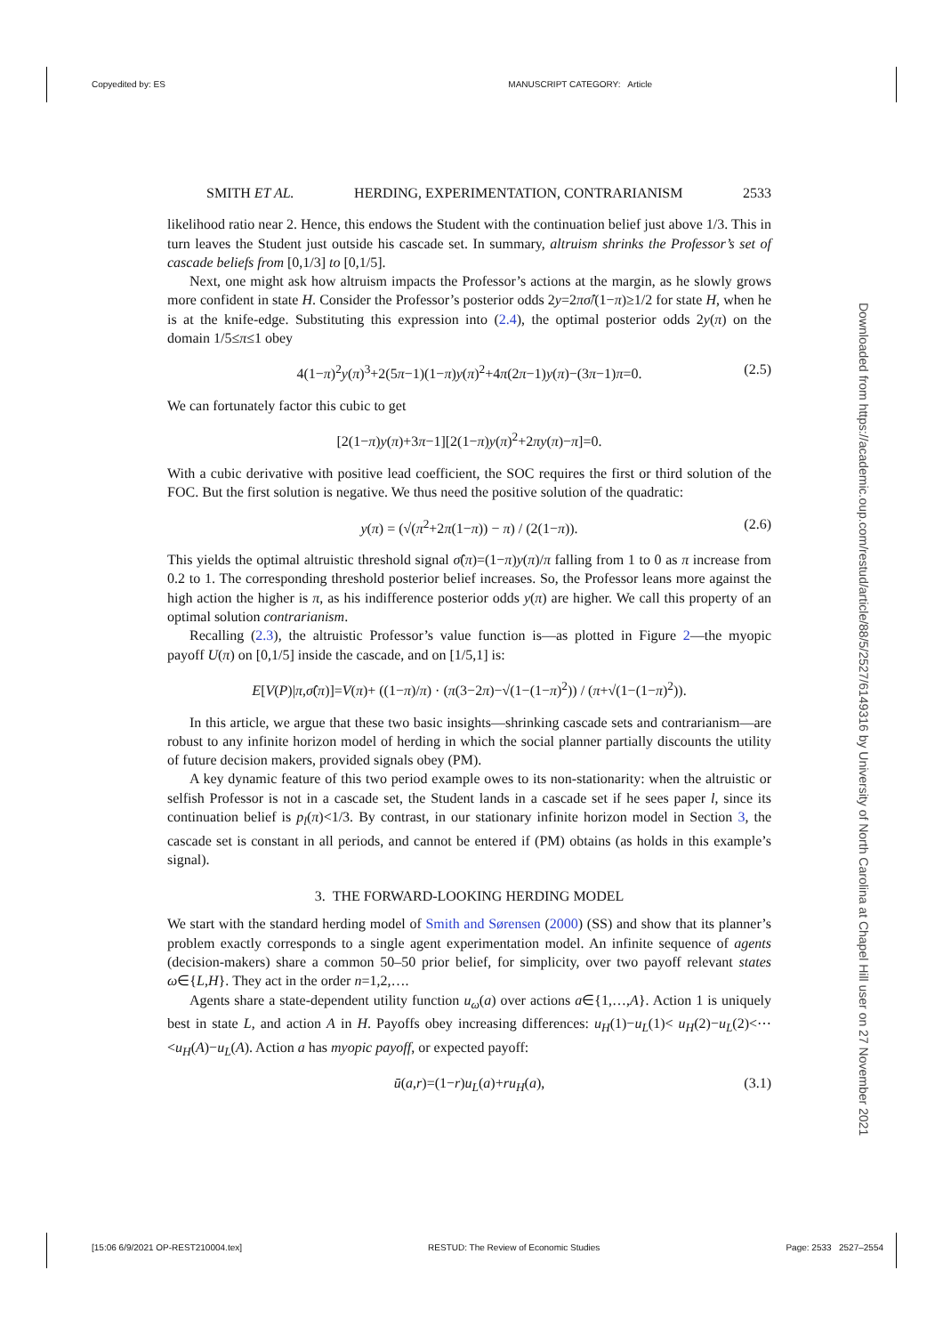Copyedited by: ES MANUSCRIPT CATEGORY: Article
Downloaded from https://academic.oup.com/restud/article/88/5/2527/6149316 by University of North Carolina at Chapel Hill user on 27 November 2021
SMITH ET AL. HERDING, EXPERIMENTATION, CONTRARIANISM 2533
likelihood ratio near 2. Hence, this endows the Student with the continuation belief just above 1/3. This in turn leaves the Student just outside his cascade set. In summary, altruism shrinks the Professor’s set of cascade beliefs from [0,1/3] to [0,1/5].
Next, one might ask how altruism impacts the Professor’s actions at the margin, as he slowly grows more confident in state H. Consider the Professor’s posterior odds 2y=2πσ̂/(1−π)≥1/2 for state H, when he is at the knife-edge. Substituting this expression into (2.4), the optimal posterior odds 2y(π) on the domain 1/5≤π≤1 obey
4(1−π)<sup>2</sup>y(π)<sup>3</sup>+2(5π−1)(1−π)y(π)<sup>2</sup>+4π(2π−1)y(π)−(3π−1)π=0. (2.5)
We can fortunately factor this cubic to get
[2(1−π)y(π)+3π−1][2(1−π)y(π)<sup>2</sup>+2πy(π)−π]=0.
With a cubic derivative with positive lead coefficient, the SOC requires the first or third solution of the FOC. But the first solution is negative. We thus need the positive solution of the quadratic:
y(π) = (√(π<sup>2</sup>+2π(1−π)) − π) / (2(1−π)). (2.6)
This yields the optimal altruistic threshold signal σ̂(π)=(1−π)y(π)/π falling from 1 to 0 as π increase from 0.2 to 1. The corresponding threshold posterior belief increases. So, the Professor leans more against the high action the higher is π, as his indifference posterior odds y(π) are higher. We call this property of an optimal solution contrarianism.
Recalling (2.3), the altruistic Professor’s value function is—as plotted in Figure 2—the myopic payoff U(π) on [0,1/5] inside the cascade, and on [1/5,1] is:
E[V(P)|π,σ̂(π)]=V(π)+ ((1−π)/π) · (π(3−2π)−√(1−(1−π)<sup>2</sup>)) / (π+√(1−(1−π)<sup>2</sup>)).
In this article, we argue that these two basic insights—shrinking cascade sets and contrarianism—are robust to any infinite horizon model of herding in which the social planner partially discounts the utility of future decision makers, provided signals obey (PM).
A key dynamic feature of this two period example owes to its non-stationarity: when the altruistic or selfish Professor is not in a cascade set, the Student lands in a cascade set if he sees paper l, since its continuation belief is p<sub>l</sub>(π)<1/3. By contrast, in our stationary infinite horizon model in Section 3, the cascade set is constant in all periods, and cannot be entered if (PM) obtains (as holds in this example’s signal).
3. THE FORWARD-LOOKING HERDING MODEL
We start with the standard herding model of Smith and Sørensen (2000) (SS) and show that its planner’s problem exactly corresponds to a single agent experimentation model. An infinite sequence of agents (decision-makers) share a common 50–50 prior belief, for simplicity, over two payoff relevant states ω∈{L,H}. They act in the order n=1,2,….
Agents share a state-dependent utility function u<sub>ω</sub>(a) over actions a∈{1,…,A}. Action 1 is uniquely best in state L, and action A in H. Payoffs obey increasing differences: u<sub>H</sub>(1)−u<sub>L</sub>(1)< u<sub>H</sub>(2)−u<sub>L</sub>(2)<⋯<u<sub>H</sub>(A)−u<sub>L</sub>(A). Action a has myopic payoff, or expected payoff:
ū(a,r)=(1−r)u<sub>L</sub>(a)+ru<sub>H</sub>(a), (3.1)
[15:06 6/9/2021 OP-REST210004.tex] RESTUD: The Review of Economic Studies Page: 2533 2527–2554